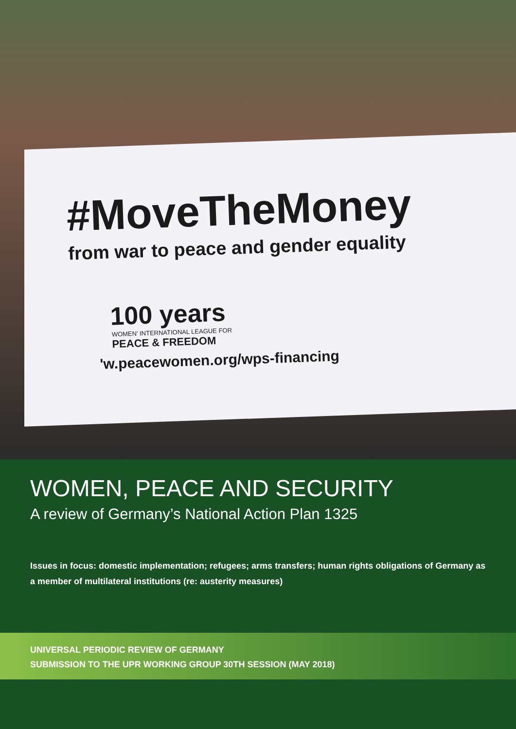#MoveTheMoney
from war to peace and gender equality
100 years
WOMEN' INTERNATIONAL LEAGUE FOR
PEACE & FREEDOM
'w.peacewomen.org/wps-financing
WOMEN, PEACE AND SECURITY
A review of Germany’s National Action Plan 1325
Issues in focus: domestic implementation; refugees; arms transfers; human rights obligations of Germany as a member of multilateral institutions (re: austerity measures)
UNIVERSAL PERIODIC REVIEW OF GERMANY
SUBMISSION TO THE UPR WORKING GROUP 30TH SESSION (MAY 2018)